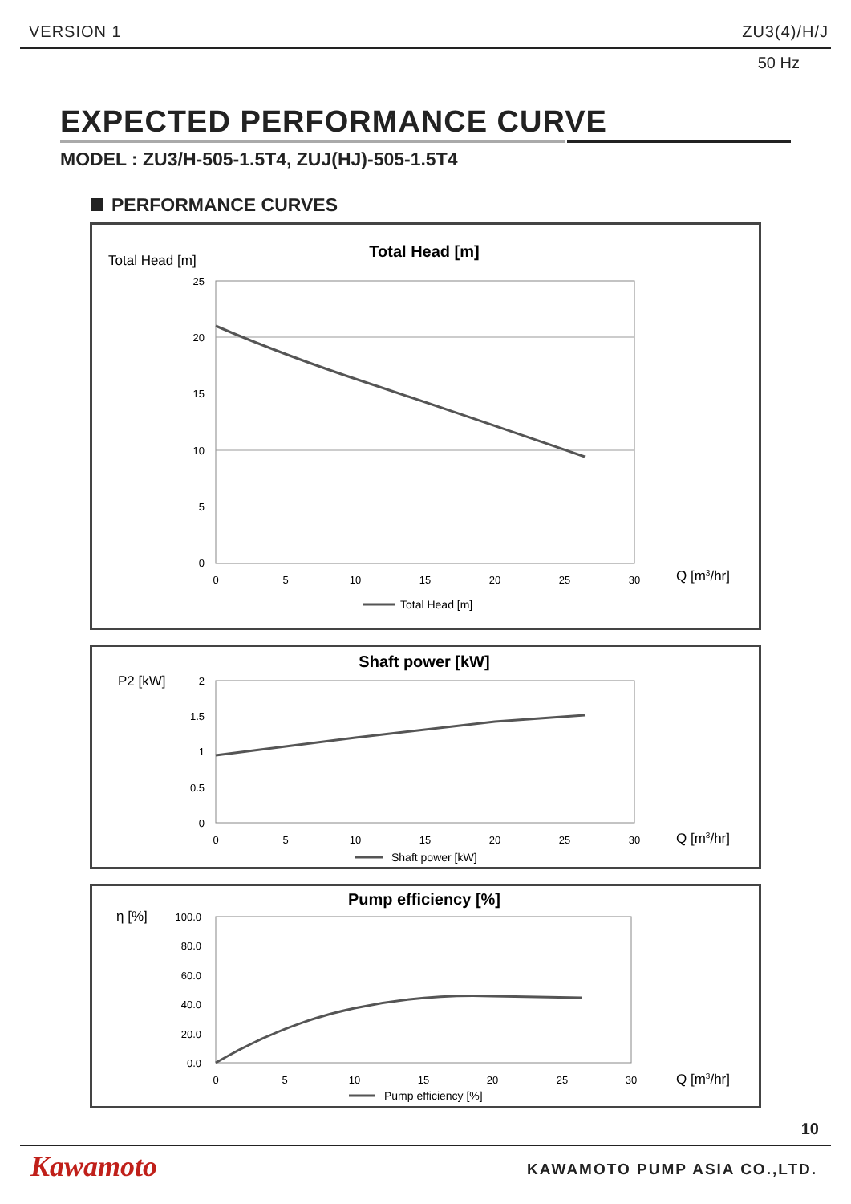VERSION 1 ZU3(4)/H/J
50 Hz
EXPECTED PERFORMANCE CURVE
MODEL : ZU3/H-505-1.5T4, ZUJ(HJ)-505-1.5T4
PERFORMANCE CURVES
Total Head [m]
Total Head [m]
25
20
15
10
5
0
0
5
10
15
20
25
30
Q [m3/hr]
Total Head [m]
P2 [kW]
Shaft power [kW]
2
1.5
1
0.5
0
0
5
10
15
20
25
30
Q [m3/hr]
Shaft power [kW]
η [%]
Pump efficiency [%]
100.0
80.0
60.0
40.0
20.0
0.0
0
5
10
15
20
25
30
Q [m3/hr]
Pump efficiency [%]
10
Kawamoto KAWAMOTO PUMP ASIA CO.,LTD.